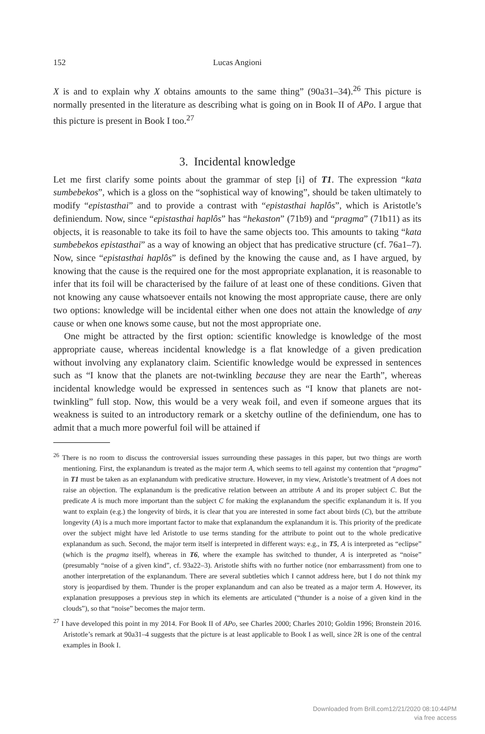152 Lucas Angioni
X is and to explain why X obtains amounts to the same thing” (90a31–34).<sup>26</sup> This picture is normally presented in the literature as describing what is going on in Book II of APo. I argue that this picture is present in Book I too.<sup>27</sup>
3. Incidental knowledge
Let me first clarify some points about the grammar of step [i] of T1. The expression “kata sumbebekos”, which is a gloss on the “sophistical way of knowing”, should be taken ultimately to modify “epistasthai” and to provide a contrast with “epistasthai haplôs”, which is Aristotle’s definiendum. Now, since “epistasthai haplôs” has “hekaston” (71b9) and “pragma” (71b11) as its objects, it is reasonable to take its foil to have the same objects too. This amounts to taking “kata sumbebekos epistasthai” as a way of knowing an object that has predicative structure (cf. 76a1–7). Now, since “epistasthai haplôs” is defined by the knowing the cause and, as I have argued, by knowing that the cause is the required one for the most appropriate explanation, it is reasonable to infer that its foil will be characterised by the failure of at least one of these conditions. Given that not knowing any cause whatsoever entails not knowing the most appropriate cause, there are only two options: knowledge will be incidental either when one does not attain the knowledge of any cause or when one knows some cause, but not the most appropriate one.
One might be attracted by the first option: scientific knowledge is knowledge of the most appropriate cause, whereas incidental knowledge is a flat knowledge of a given predication without involving any explanatory claim. Scientific knowledge would be expressed in sentences such as “I know that the planets are not-twinkling because they are near the Earth”, whereas incidental knowledge would be expressed in sentences such as “I know that planets are not-twinkling” full stop. Now, this would be a very weak foil, and even if someone argues that its weakness is suited to an introductory remark or a sketchy outline of the definiendum, one has to admit that a much more powerful foil will be attained if
<sup>26</sup> There is no room to discuss the controversial issues surrounding these passages in this paper, but two things are worth mentioning. First, the explanandum is treated as the major term A, which seems to tell against my contention that “pragma” in T1 must be taken as an explanandum with predicative structure. However, in my view, Aristotle’s treatment of A does not raise an objection. The explanandum is the predicative relation between an attribute A and its proper subject C. But the predicate A is much more important than the subject C for making the explanandum the specific explanandum it is. If you want to explain (e.g.) the longevity of birds, it is clear that you are interested in some fact about birds (C), but the attribute longevity (A) is a much more important factor to make that explanandum the explanandum it is. This priority of the predicate over the subject might have led Aristotle to use terms standing for the attribute to point out to the whole predicative explanandum as such. Second, the major term itself is interpreted in different ways: e.g., in T5, A is interpreted as “eclipse” (which is the pragma itself), whereas in T6, where the example has switched to thunder, A is interpreted as “noise” (presumably “noise of a given kind”, cf. 93a22–3). Aristotle shifts with no further notice (nor embarrassment) from one to another interpretation of the explanandum. There are several subtleties which I cannot address here, but I do not think my story is jeopardised by them. Thunder is the proper explanandum and can also be treated as a major term A. However, its explanation presupposes a previous step in which its elements are articulated (“thunder is a noise of a given kind in the clouds”), so that “noise” becomes the major term.
<sup>27</sup> I have developed this point in my 2014. For Book II of APo, see Charles 2000; Charles 2010; Goldin 1996; Bronstein 2016. Aristotle’s remark at 90a31–4 suggests that the picture is at least applicable to Book I as well, since 2R is one of the central examples in Book I.
Downloaded from Brill.com12/21/2020 08:10:44PM
via free access